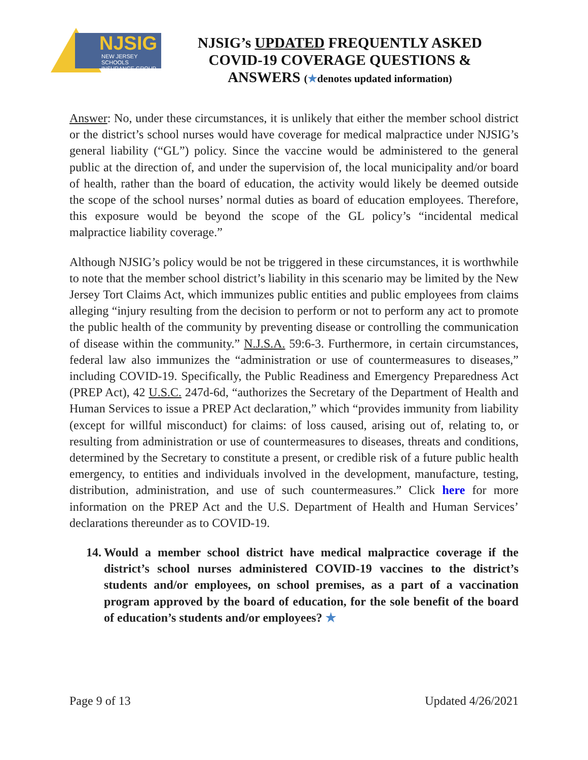NJSIG
NEW JERSEY SCHOOLS
INSURANCE GROUP
NJSIG’s UPDATED FREQUENTLY ASKED
COVID-19 COVERAGE QUESTIONS &
ANSWERS (★denotes updated information)
Answer: No, under these circumstances, it is unlikely that either the member school district or the district’s school nurses would have coverage for medical malpractice under NJSIG’s general liability (“GL”) policy. Since the vaccine would be administered to the general public at the direction of, and under the supervision of, the local municipality and/or board of health, rather than the board of education, the activity would likely be deemed outside the scope of the school nurses’ normal duties as board of education employees. Therefore, this exposure would be beyond the scope of the GL policy’s “incidental medical malpractice liability coverage.”
Although NJSIG’s policy would be not be triggered in these circumstances, it is worthwhile to note that the member school district’s liability in this scenario may be limited by the New Jersey Tort Claims Act, which immunizes public entities and public employees from claims alleging “injury resulting from the decision to perform or not to perform any act to promote the public health of the community by preventing disease or controlling the communication of disease within the community.” N.J.S.A. 59:6-3. Furthermore, in certain circumstances, federal law also immunizes the “administration or use of countermeasures to diseases,” including COVID-19. Specifically, the Public Readiness and Emergency Preparedness Act (PREP Act), 42 U.S.C. 247d-6d, “authorizes the Secretary of the Department of Health and Human Services to issue a PREP Act declaration,” which “provides immunity from liability (except for willful misconduct) for claims: of loss caused, arising out of, relating to, or resulting from administration or use of countermeasures to diseases, threats and conditions, determined by the Secretary to constitute a present, or credible risk of a future public health emergency, to entities and individuals involved in the development, manufacture, testing, distribution, administration, and use of such countermeasures.” Click here for more information on the PREP Act and the U.S. Department of Health and Human Services’ declarations thereunder as to COVID-19.
14. Would a member school district have medical malpractice coverage if the district’s school nurses administered COVID-19 vaccines to the district’s students and/or employees, on school premises, as a part of a vaccination program approved by the board of education, for the sole benefit of the board of education’s students and/or employees? ★
Page 9 of 13 Updated 4/26/2021